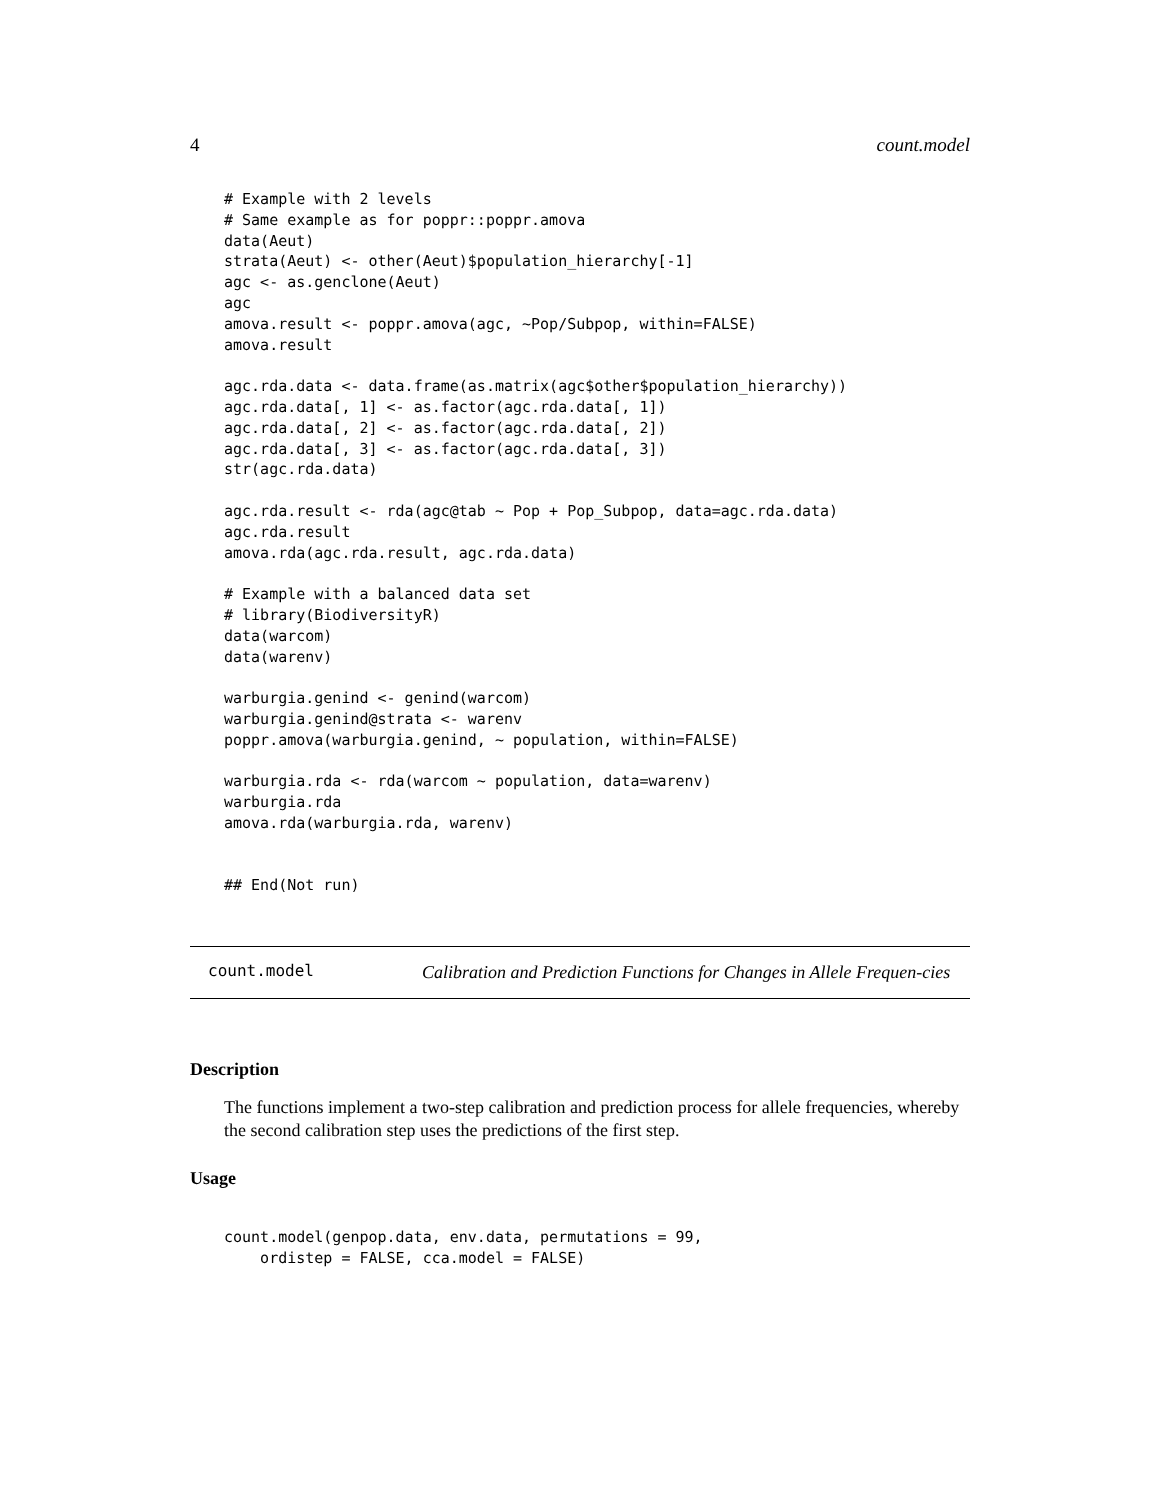4 count.model
# Example with 2 levels
# Same example as for poppr::poppr.amova
data(Aeut)
strata(Aeut) <- other(Aeut)$population_hierarchy[-1]
agc <- as.genclone(Aeut)
agc
amova.result <- poppr.amova(agc, ~Pop/Subpop, within=FALSE)
amova.result

agc.rda.data <- data.frame(as.matrix(agc$other$population_hierarchy))
agc.rda.data[, 1] <- as.factor(agc.rda.data[, 1])
agc.rda.data[, 2] <- as.factor(agc.rda.data[, 2])
agc.rda.data[, 3] <- as.factor(agc.rda.data[, 3])
str(agc.rda.data)

agc.rda.result <- rda(agc@tab ~ Pop + Pop_Subpop, data=agc.rda.data)
agc.rda.result
amova.rda(agc.rda.result, agc.rda.data)

# Example with a balanced data set
# library(BiodiversityR)
data(warcom)
data(warenv)

warburgia.genind <- genind(warcom)
warburgia.genind@strata <- warenv
poppr.amova(warburgia.genind, ~ population, within=FALSE)

warburgia.rda <- rda(warcom ~ population, data=warenv)
warburgia.rda
amova.rda(warburgia.rda, warenv)


## End(Not run)
count.model
Calibration and Prediction Functions for Changes in Allele Frequen-cies
Description
The functions implement a two-step calibration and prediction process for allele frequencies, whereby the second calibration step uses the predictions of the first step.
Usage
count.model(genpop.data, env.data, permutations = 99,
    ordistep = FALSE, cca.model = FALSE)